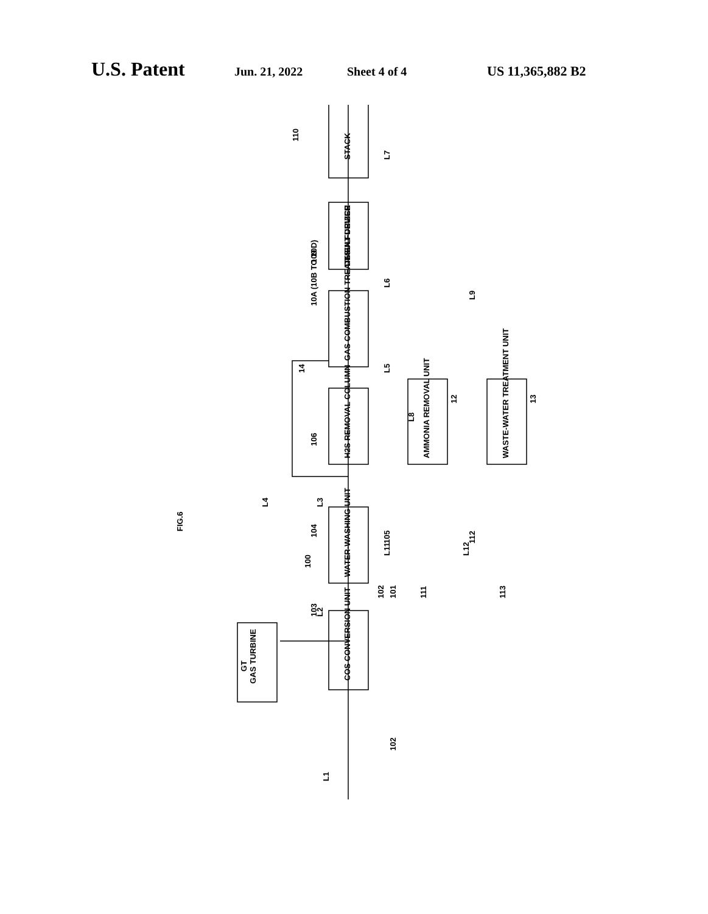U.S. Patent Jun. 21, 2022 Sheet 4 of 4 US 11,365,882 B2
FIG.6
GAS TURBINE
COS CONVERSION UNIT
WATER-WASHING UNIT
H2S REMOVAL COLUMN
GAS COMBUSTION TREATMENT DEVICE
DESULFURIZER
STACK
AMMONIA REMOVAL UNIT
WASTE-WATER TREATMENT UNIT
100
10A (10B TO 10D)
109
110
103
104
106
101
102
102
105
112
111
113
12
13
14
L1
L2
L3
L4
L5
L6
L7
L8
L9
L11
L12
GT